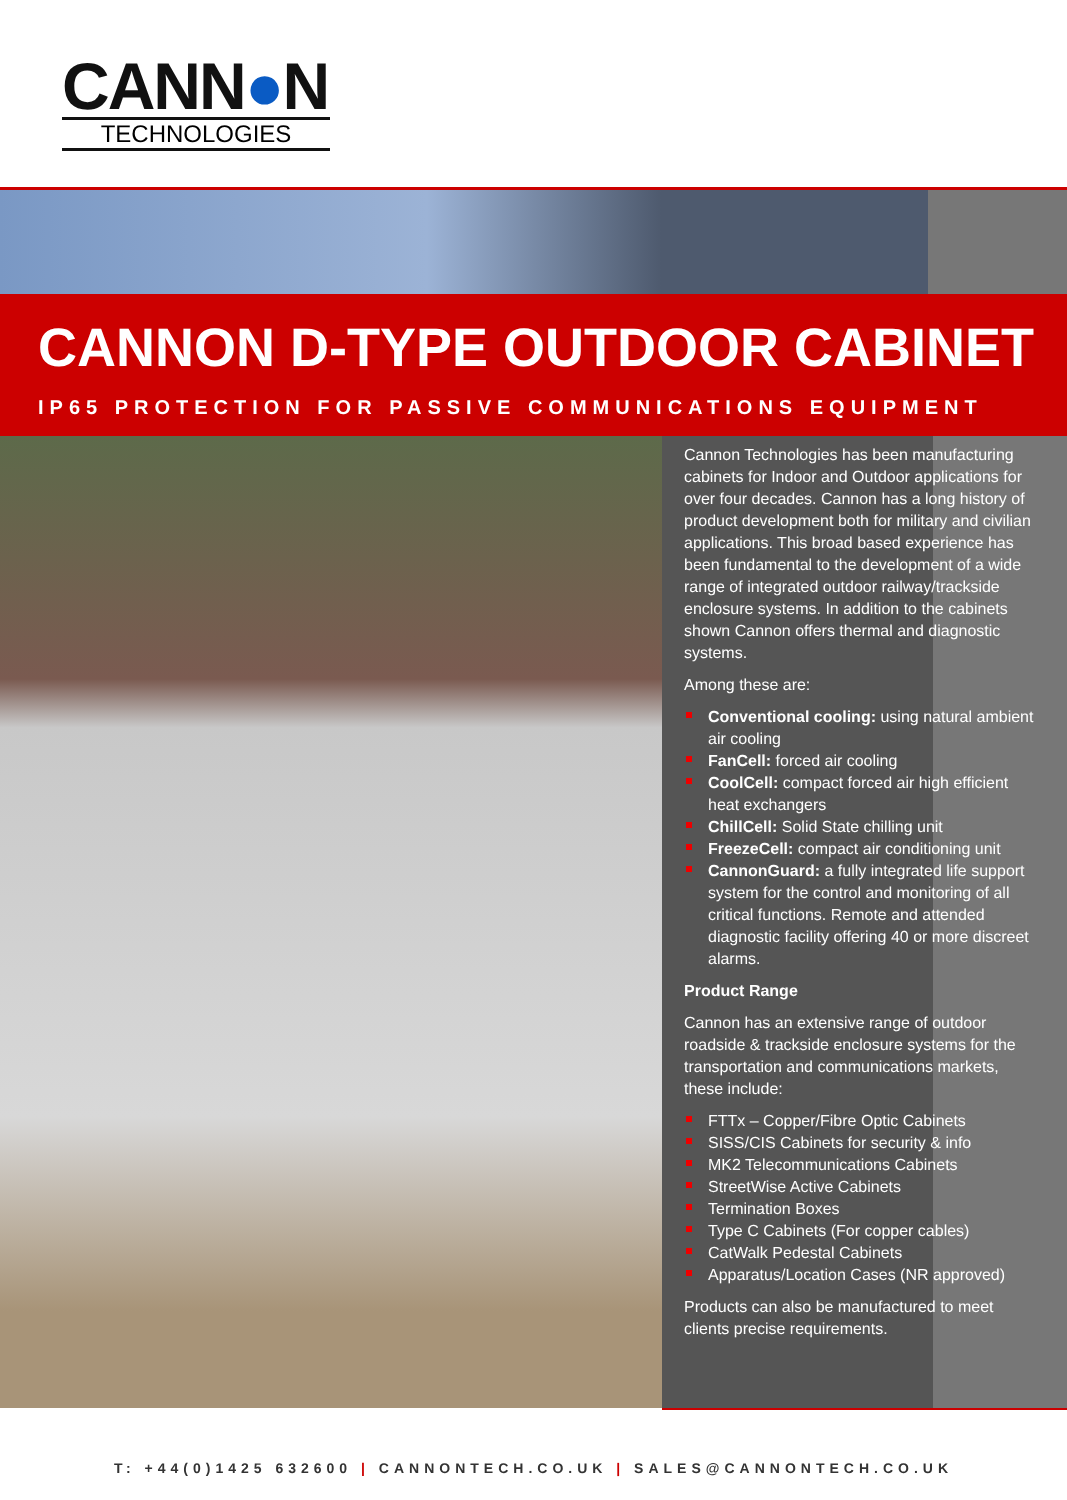CANN●N
TECHNOLOGIES
CANNON D-TYPE OUTDOOR CABINET
IP65 PROTECTION FOR PASSIVE COMMUNICATIONS EQUIPMENT
Cannon Technologies has been manufacturing cabinets for Indoor and Outdoor applications for over four decades. Cannon has a long history of product development both for military and civilian applications. This broad based experience has been fundamental to the development of a wide range of integrated outdoor railway/trackside enclosure systems. In addition to the cabinets shown Cannon offers thermal and diagnostic systems.
Among these are:
Conventional cooling: using natural ambient air cooling
FanCell: forced air cooling
CoolCell: compact forced air high efficient heat exchangers
ChillCell: Solid State chilling unit
FreezeCell: compact air conditioning unit
CannonGuard: a fully integrated life support system for the control and monitoring of all critical functions. Remote and attended diagnostic facility offering 40 or more discreet alarms.
Product Range
Cannon has an extensive range of outdoor roadside & trackside enclosure systems for the transportation and communications markets, these include:
FTTx – Copper/Fibre Optic Cabinets
SISS/CIS Cabinets for security & info
MK2 Telecommunications Cabinets
StreetWise Active Cabinets
Termination Boxes
Type C Cabinets (For copper cables)
CatWalk Pedestal Cabinets
Apparatus/Location Cases (NR approved)
Products can also be manufactured to meet clients precise requirements.
T: +44(0)1425 632600 | CANNONTECH.CO.UK | SALES@CANNONTECH.CO.UK